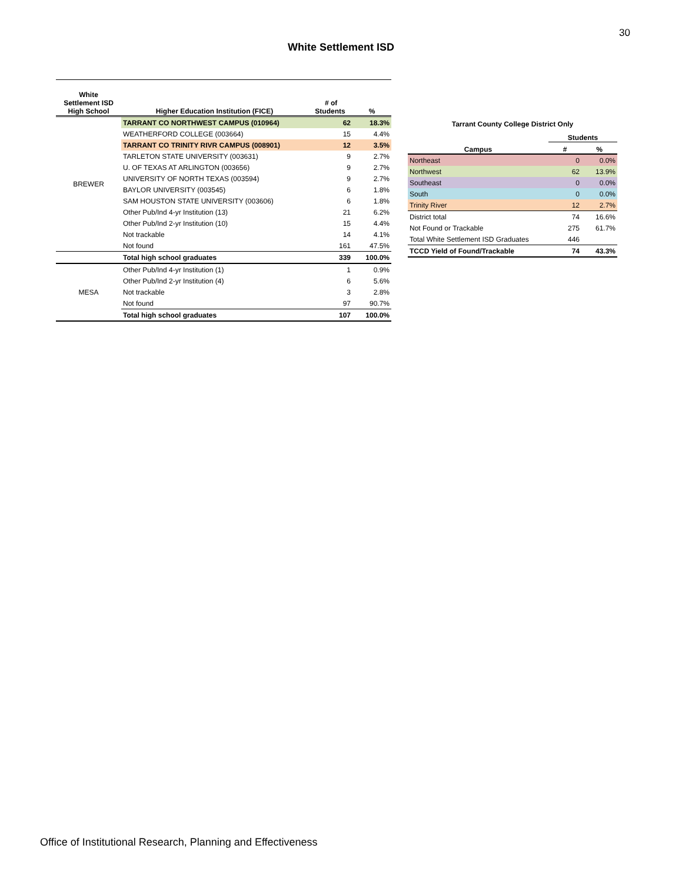30
White Settlement ISD
| White Settlement ISD High School | Higher Education Institution (FICE) | # of Students | % |
| --- | --- | --- | --- |
| BREWER | TARRANT CO NORTHWEST CAMPUS (010964) | 62 | 18.3% |
| | WEATHERFORD COLLEGE (003664) | 15 | 4.4% |
| | TARRANT CO TRINITY RIVR CAMPUS (008901) | 12 | 3.5% |
| | TARLETON STATE UNIVERSITY (003631) | 9 | 2.7% |
| | U. OF TEXAS AT ARLINGTON (003656) | 9 | 2.7% |
| | UNIVERSITY OF NORTH TEXAS (003594) | 9 | 2.7% |
| | BAYLOR UNIVERSITY (003545) | 6 | 1.8% |
| | SAM HOUSTON STATE UNIVERSITY (003606) | 6 | 1.8% |
| | Other Pub/Ind 4-yr Institution (13) | 21 | 6.2% |
| | Other Pub/Ind 2-yr Institution (10) | 15 | 4.4% |
| | Not trackable | 14 | 4.1% |
| | Not found | 161 | 47.5% |
| | Total high school graduates | 339 | 100.0% |
| MESA | Other Pub/Ind 4-yr Institution (1) | 1 | 0.9% |
| | Other Pub/Ind 2-yr Institution (4) | 6 | 5.6% |
| | Not trackable | 3 | 2.8% |
| | Not found | 97 | 90.7% |
| | Total high school graduates | 107 | 100.0% |
| Tarrant County College District Only | | |
| --- | --- | --- |
| | Students | |
| Campus | # | % |
| Northeast | 0 | 0.0% |
| Northwest | 62 | 13.9% |
| Southeast | 0 | 0.0% |
| South | 0 | 0.0% |
| Trinity River | 12 | 2.7% |
| District total | 74 | 16.6% |
| Not Found or Trackable | 275 | 61.7% |
| Total White Settlement ISD Graduates | 446 | |
| TCCD Yield of Found/Trackable | 74 | 43.3% |
Office of Institutional Research, Planning and Effectiveness